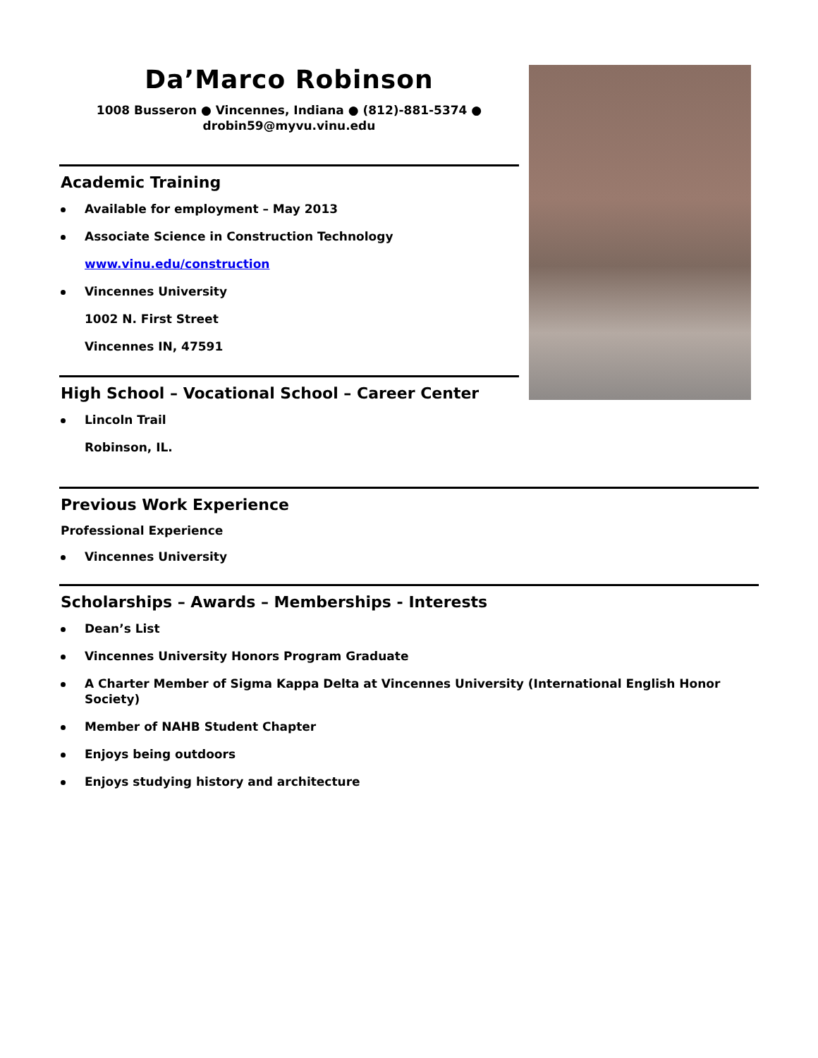Da’Marco Robinson
1008 Busseron ● Vincennes, Indiana ● (812)-881-5374 ●
drobin59@myvu.vinu.edu
Academic Training
Available for employment – May 2013
Associate Science in Construction Technology
www.vinu.edu/construction
Vincennes University
1002 N. First Street
Vincennes IN, 47591
High School – Vocational School – Career Center
Lincoln Trail
Robinson, IL.
Previous Work Experience
Professional Experience
Vincennes University
Scholarships – Awards – Memberships - Interests
Dean’s List
Vincennes University Honors Program Graduate
A Charter Member of Sigma Kappa Delta at Vincennes University (International English Honor Society)
Member of NAHB Student Chapter
Enjoys being outdoors
Enjoys studying history and architecture